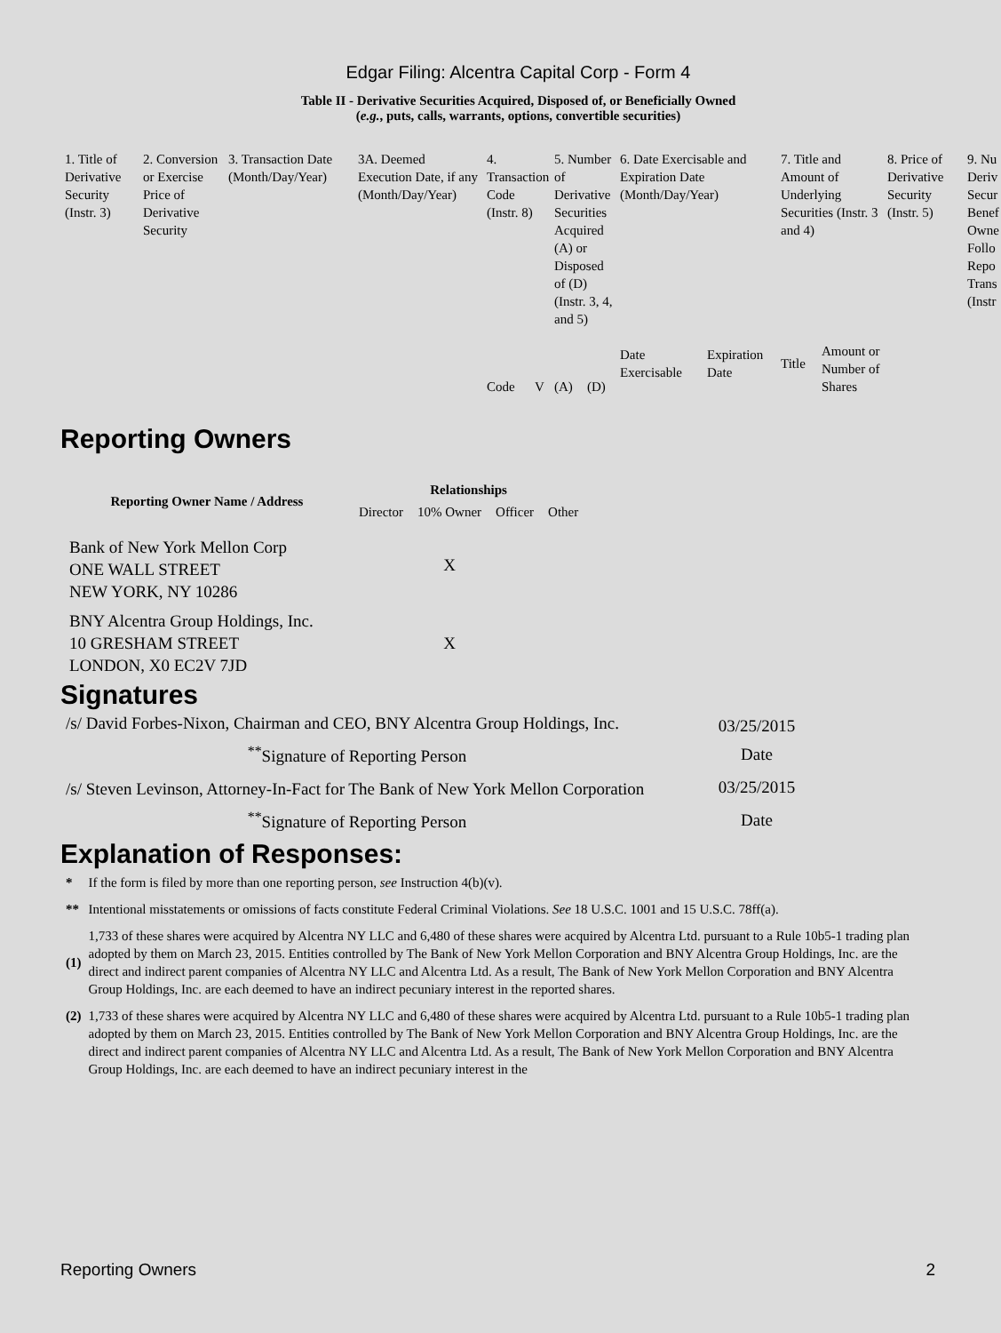Edgar Filing: Alcentra Capital Corp - Form 4
Table II - Derivative Securities Acquired, Disposed of, or Beneficially Owned
(e.g., puts, calls, warrants, options, convertible securities)
| 1. Title of Derivative Security (Instr. 3) | 2. Conversion or Exercise Price of Derivative Security | 3. Transaction Date (Month/Day/Year) | 3A. Deemed Execution Date, if any (Month/Day/Year) | 4. Transaction Code (Instr. 8) | | 5. Number of Derivative Securities Acquired (A) or Disposed of (D) (Instr. 3, 4, and 5) | | 6. Date Exercisable and Expiration Date (Month/Day/Year) | | 7. Title and Amount of Underlying Securities (Instr. 3 and 4) | | 8. Price of Derivative Security (Instr. 5) | 9. Nu Deriv Secur Benef Owne Follo Repo Trans (Instr |
| | | | | Code | V | (A) | (D) | Date Exercisable | Expiration Date | Title | Amount or Number of Shares | | |
Reporting Owners
| Reporting Owner Name / Address | Relationships | | | |
| --- | --- | --- | --- | --- |
| | Director | 10% Owner | Officer | Other |
| Bank of New York Mellon Corp ONE WALL STREET NEW YORK, NY 10286 | | X | | |
| BNY Alcentra Group Holdings, Inc. 10 GRESHAM STREET LONDON, X0 EC2V 7JD | | X | | |
Signatures
| /s/ David Forbes-Nixon, Chairman and CEO, BNY Alcentra Group Holdings, Inc. | 03/25/2015 |
| <sup>**</sup> Signature of Reporting Person | Date |
| /s/ Steven Levinson, Attorney-In-Fact for The Bank of New York Mellon Corporation | 03/25/2015 |
| <sup>**</sup> Signature of Reporting Person | Date |
Explanation of Responses:
| * | If the form is filed by more than one reporting person, see Instruction 4(b)(v). |
| ** | Intentional misstatements or omissions of facts constitute Federal Criminal Violations. See 18 U.S.C. 1001 and 15 U.S.C. 78ff(a). |
| (1) | 1,733 of these shares were acquired by Alcentra NY LLC and 6,480 of these shares were acquired by Alcentra Ltd. pursuant to a Rule 10b5-1 trading plan adopted by them on March 23, 2015. Entities controlled by The Bank of New York Mellon Corporation and BNY Alcentra Group Holdings, Inc. are the direct and indirect parent companies of Alcentra NY LLC and Alcentra Ltd. As a result, The Bank of New York Mellon Corporation and BNY Alcentra Group Holdings, Inc. are each deemed to have an indirect pecuniary interest in the reported shares. |
| (2) | 1,733 of these shares were acquired by Alcentra NY LLC and 6,480 of these shares were acquired by Alcentra Ltd. pursuant to a Rule 10b5-1 trading plan adopted by them on March 23, 2015. Entities controlled by The Bank of New York Mellon Corporation and BNY Alcentra Group Holdings, Inc. are the direct and indirect parent companies of Alcentra NY LLC and Alcentra Ltd. As a result, The Bank of New York Mellon Corporation and BNY Alcentra Group Holdings, Inc. are each deemed to have an indirect pecuniary interest in the |
Reporting Owners 2